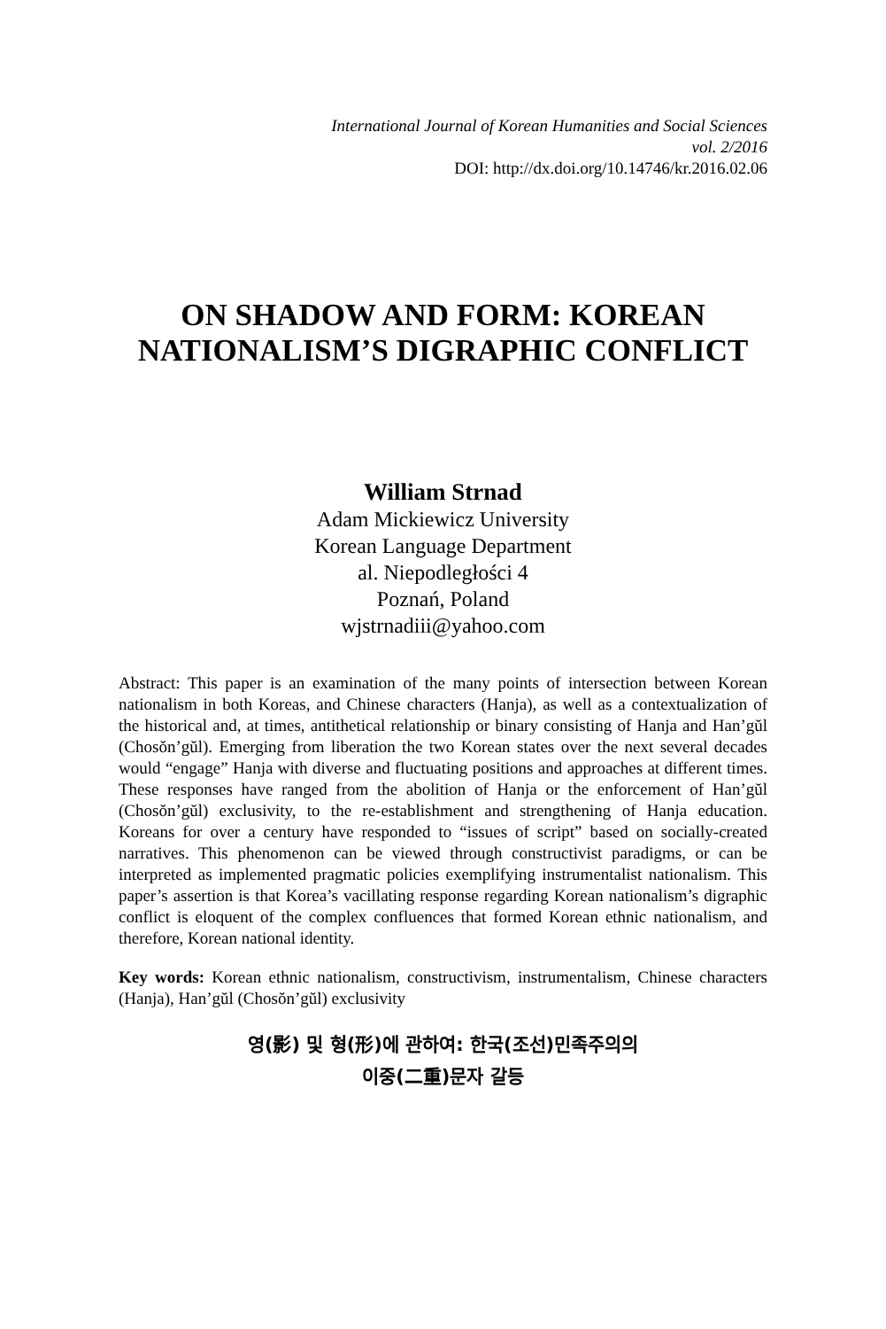International Journal of Korean Humanities and Social Sciences
vol. 2/2016
DOI: http://dx.doi.org/10.14746/kr.2016.02.06
ON SHADOW AND FORM: KOREAN NATIONALISM’S DIGRAPHIC CONFLICT
William Strnad
Adam Mickiewicz University
Korean Language Department
al. Niepodległości 4
Poznań, Poland
wjstrnadiii@yahoo.com
Abstract: This paper is an examination of the many points of intersection between Korean nationalism in both Koreas, and Chinese characters (Hanja), as well as a contextualization of the historical and, at times, antithetical relationship or binary consisting of Hanja and Han’gŭl (Chosŏn’gŭl). Emerging from liberation the two Korean states over the next several decades would “engage” Hanja with diverse and fluctuating positions and approaches at different times. These responses have ranged from the abolition of Hanja or the enforcement of Han’gŭl (Chosŏn’gŭl) exclusivity, to the re-establishment and strengthening of Hanja education. Koreans for over a century have responded to “issues of script” based on socially-created narratives. This phenomenon can be viewed through constructivist paradigms, or can be interpreted as implemented pragmatic policies exemplifying instrumentalist nationalism. This paper’s assertion is that Korea’s vacillating response regarding Korean nationalism’s digraphic conflict is eloquent of the complex confluences that formed Korean ethnic nationalism, and therefore, Korean national identity.
Key words: Korean ethnic nationalism, constructivism, instrumentalism, Chinese characters (Hanja), Han’gŭl (Chosŏn’gŭl) exclusivity
영(影) 및 형(形)에 관하여: 한국(조선)민족주의의
이중(二重)문자 갈등